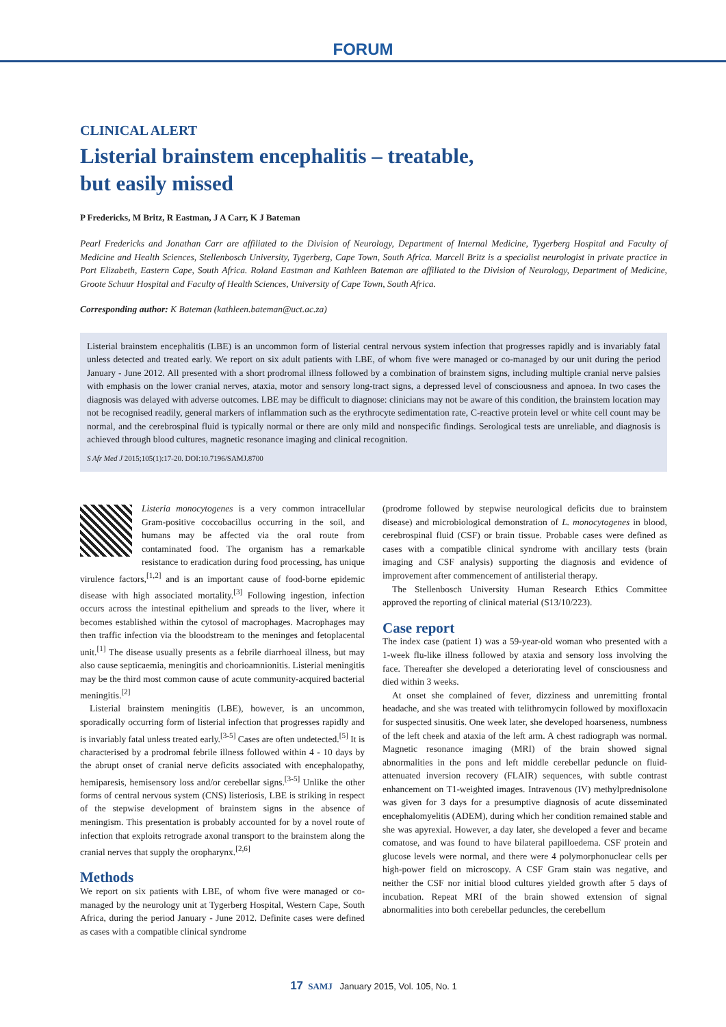FORUM
CLINICAL ALERT
Listerial brainstem encephalitis – treatable,
but easily missed
P Fredericks, M Britz, R Eastman, J A Carr, K J Bateman
Pearl Fredericks and Jonathan Carr are affiliated to the Division of Neurology, Department of Internal Medicine, Tygerberg Hospital and Faculty of Medicine and Health Sciences, Stellenbosch University, Tygerberg, Cape Town, South Africa. Marcell Britz is a specialist neurologist in private practice in Port Elizabeth, Eastern Cape, South Africa. Roland Eastman and Kathleen Bateman are affiliated to the Division of Neurology, Department of Medicine, Groote Schuur Hospital and Faculty of Health Sciences, University of Cape Town, South Africa.
Corresponding author: K Bateman (kathleen.bateman@uct.ac.za)
Listerial brainstem encephalitis (LBE) is an uncommon form of listerial central nervous system infection that progresses rapidly and is invariably fatal unless detected and treated early. We report on six adult patients with LBE, of whom five were managed or co-managed by our unit during the period January - June 2012. All presented with a short prodromal illness followed by a combination of brainstem signs, including multiple cranial nerve palsies with emphasis on the lower cranial nerves, ataxia, motor and sensory long-tract signs, a depressed level of consciousness and apnoea. In two cases the diagnosis was delayed with adverse outcomes. LBE may be difficult to diagnose: clinicians may not be aware of this condition, the brainstem location may not be recognised readily, general markers of inflammation such as the erythrocyte sedimentation rate, C-reactive protein level or white cell count may be normal, and the cerebrospinal fluid is typically normal or there are only mild and nonspecific findings. Serological tests are unreliable, and diagnosis is achieved through blood cultures, magnetic resonance imaging and clinical recognition.
S Afr Med J 2015;105(1):17-20. DOI:10.7196/SAMJ.8700
Listeria monocytogenes is a very common intracellular Gram-positive coccobacillus occurring in the soil, and humans may be affected via the oral route from contaminated food. The organism has a remarkable resistance to eradication during food processing, has unique virulence factors,<sup>[1,2]</sup> and is an important cause of food-borne epidemic disease with high associated mortality.<sup>[3]</sup> Following ingestion, infection occurs across the intestinal epithelium and spreads to the liver, where it becomes established within the cytosol of macrophages. Macrophages may then traffic infection via the bloodstream to the meninges and fetoplacental unit.<sup>[1]</sup> The disease usually presents as a febrile diarrhoeal illness, but may also cause septicaemia, meningitis and chorioamnionitis. Listerial meningitis may be the third most common cause of acute community-acquired bacterial meningitis.<sup>[2]</sup>
Listerial brainstem meningitis (LBE), however, is an uncommon, sporadically occurring form of listerial infection that progresses rapidly and is invariably fatal unless treated early.<sup>[3-5]</sup> Cases are often undetected.<sup>[5]</sup> It is characterised by a prodromal febrile illness followed within 4 - 10 days by the abrupt onset of cranial nerve deficits associated with encephalopathy, hemiparesis, hemisensory loss and/or cerebellar signs.<sup>[3-5]</sup> Unlike the other forms of central nervous system (CNS) listeriosis, LBE is striking in respect of the stepwise development of brainstem signs in the absence of meningism. This presentation is probably accounted for by a novel route of infection that exploits retrograde axonal transport to the brainstem along the cranial nerves that supply the oropharynx.<sup>[2,6]</sup>
Methods
We report on six patients with LBE, of whom five were managed or co-managed by the neurology unit at Tygerberg Hospital, Western Cape, South Africa, during the period January - June 2012. Definite cases were defined as cases with a compatible clinical syndrome
(prodrome followed by stepwise neurological deficits due to brainstem disease) and microbiological demonstration of L. monocytogenes in blood, cerebrospinal fluid (CSF) or brain tissue. Probable cases were defined as cases with a compatible clinical syndrome with ancillary tests (brain imaging and CSF analysis) supporting the diagnosis and evidence of improvement after commencement of antilisterial therapy.
The Stellenbosch University Human Research Ethics Committee approved the reporting of clinical material (S13/10/223).
Case report
The index case (patient 1) was a 59-year-old woman who presented with a 1-week flu-like illness followed by ataxia and sensory loss involving the face. Thereafter she developed a deteriorating level of consciousness and died within 3 weeks.
At onset she complained of fever, dizziness and unremitting frontal headache, and she was treated with telithromycin followed by moxifloxacin for suspected sinusitis. One week later, she developed hoarseness, numbness of the left cheek and ataxia of the left arm. A chest radiograph was normal. Magnetic resonance imaging (MRI) of the brain showed signal abnormalities in the pons and left middle cerebellar peduncle on fluid-attenuated inversion recovery (FLAIR) sequences, with subtle contrast enhancement on T1-weighted images. Intravenous (IV) methylprednisolone was given for 3 days for a presumptive diagnosis of acute disseminated encephalomyelitis (ADEM), during which her condition remained stable and she was apyrexial. However, a day later, she developed a fever and became comatose, and was found to have bilateral papilloedema. CSF protein and glucose levels were normal, and there were 4 polymorphonuclear cells per high-power field on microscopy. A CSF Gram stain was negative, and neither the CSF nor initial blood cultures yielded growth after 5 days of incubation. Repeat MRI of the brain showed extension of signal abnormalities into both cerebellar peduncles, the cerebellum
17 SAMJ January 2015, Vol. 105, No. 1